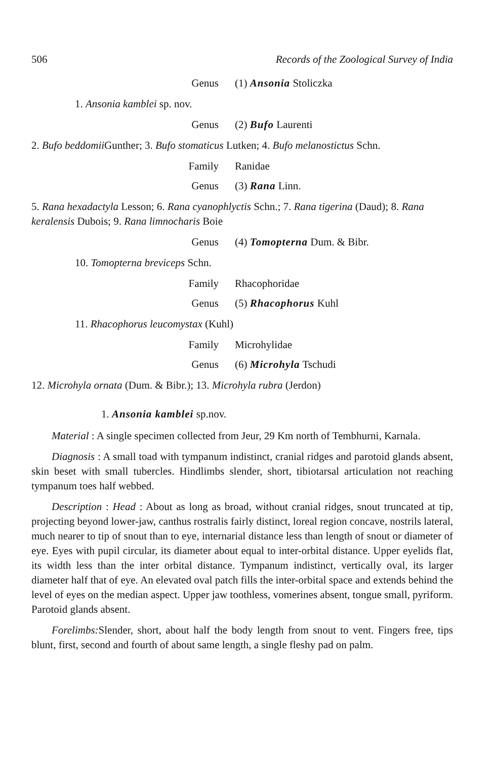506 Records of the Zoological Survey of India
Genus (1) Ansonia Stoliczka
1. Ansonia kamblei sp. nov.
Genus (2) Bufo Laurenti
2. Bufo beddomii Gunther; 3. Bufo stomaticus Lutken; 4. Bufo melanostictus Schn.
Family Ranidae
Genus (3) Rana Linn.
5. Rana hexadactyla Lesson; 6. Rana cyanophlyctis Schn.; 7. Rana tigerina (Daud); 8. Rana keralensis Dubois; 9. Rana limnocharis Boie
Genus (4) Tomopterna Dum. & Bibr.
10. Tomopterna breviceps Schn.
Family Rhacophoridae
Genus (5) Rhacophorus Kuhl
11. Rhacophorus leucomystax (Kuhl)
Family Microhylidae
Genus (6) Microhyla Tschudi
12. Microhyla ornata (Dum. & Bibr.); 13. Microhyla rubra (Jerdon)
1. Ansonia kamblei sp.nov.
Material : A single specimen collected from Jeur, 29 Km north of Tembhurni, Karnala.
Diagnosis : A small toad with tympanum indistinct, cranial ridges and parotoid glands absent, skin beset with small tubercles. Hindlimbs slender, short, tibiotarsal articulation not reaching tympanum toes half webbed.
Description : Head : About as long as broad, without cranial ridges, snout truncated at tip, projecting beyond lower-jaw, canthus rostralis fairly distinct, loreal region concave, nostrils lateral, much nearer to tip of snout than to eye, internarial distance less than length of snout or diameter of eye. Eyes with pupil circular, its diameter about equal to inter-orbital distance. Upper eyelids flat, its width less than the inter orbital distance. Tympanum indistinct, vertically oval, its larger diameter half that of eye. An elevated oval patch fills the inter-orbital space and extends behind the level of eyes on the median aspect. Upper jaw toothless, vomerines absent, tongue small, pyriform. Parotoid glands absent.
Forelimbs: Slender, short, about half the body length from snout to vent. Fingers free, tips blunt, first, second and fourth of about same length, a single fleshy pad on palm.